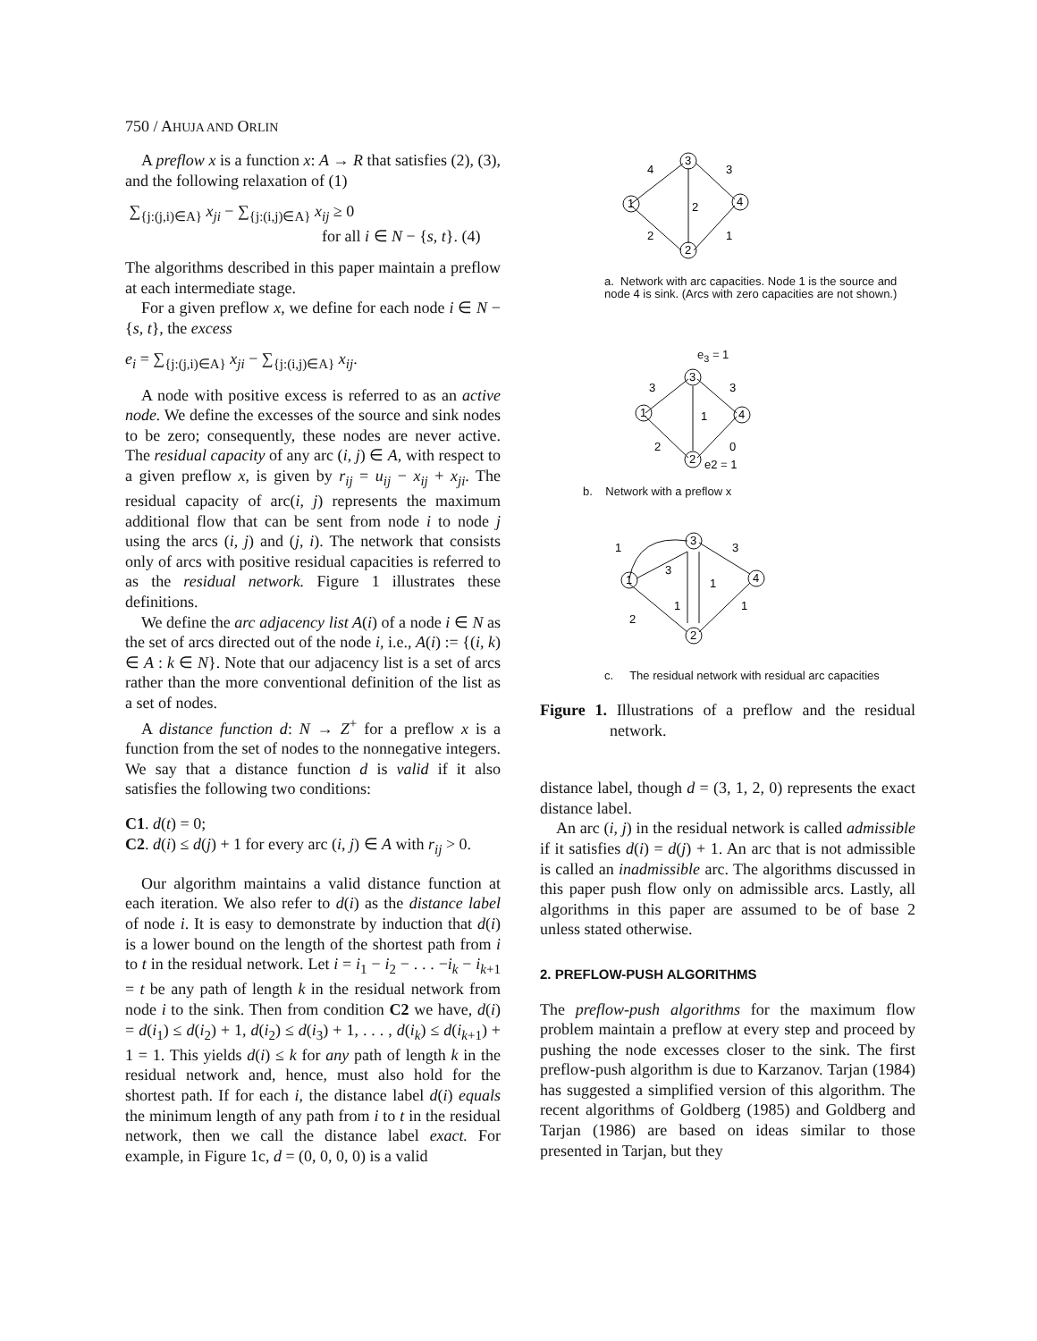750 / AHUJA AND ORLIN
A preflow x is a function x: A → R that satisfies (2), (3), and the following relaxation of (1)
∑<sub>{j:(j,i)∈A}</sub> x<sub>ji</sub> − ∑<sub>{j:(i,j)∈A}</sub> x<sub>ij</sub> ≥ 0
for all i ∈ N − {s, t}. (4)
The algorithms described in this paper maintain a preflow at each intermediate stage.
For a given preflow x, we define for each node i ∈ N − {s, t}, the excess
e<sub>i</sub> = ∑<sub>{j:(j,i)∈A}</sub> x<sub>ji</sub> − ∑<sub>{j:(i,j)∈A}</sub> x<sub>ij</sub>.
A node with positive excess is referred to as an active node. We define the excesses of the source and sink nodes to be zero; consequently, these nodes are never active. The residual capacity of any arc (i, j) ∈ A, with respect to a given preflow x, is given by r<sub>ij</sub> = u<sub>ij</sub> − x<sub>ij</sub> + x<sub>ji</sub>. The residual capacity of arc(i, j) represents the maximum additional flow that can be sent from node i to node j using the arcs (i, j) and (j, i). The network that consists only of arcs with positive residual capacities is referred to as the residual network. Figure 1 illustrates these definitions.
We define the arc adjacency list A(i) of a node i ∈ N as the set of arcs directed out of the node i, i.e., A(i) := {(i, k) ∈ A : k ∈ N}. Note that our adjacency list is a set of arcs rather than the more conventional definition of the list as a set of nodes.
A distance function d: N → Z<sup>+</sup> for a preflow x is a function from the set of nodes to the nonnegative integers. We say that a distance function d is valid if it also satisfies the following two conditions:
C1. d(t) = 0;
C2. d(i) ≤ d(j) + 1 for every arc (i, j) ∈ A with r<sub>ij</sub> > 0.
Our algorithm maintains a valid distance function at each iteration. We also refer to d(i) as the distance label of node i. It is easy to demonstrate by induction that d(i) is a lower bound on the length of the shortest path from i to t in the residual network. Let i = i<sub>1</sub> − i<sub>2</sub> − . . . −i<sub>k</sub> − i<sub>k+1</sub> = t be any path of length k in the residual network from node i to the sink. Then from condition C2 we have, d(i) = d(i<sub>1</sub>) ≤ d(i<sub>2</sub>) + 1, d(i<sub>2</sub>) ≤ d(i<sub>3</sub>) + 1, . . . , d(i<sub>k</sub>) ≤ d(i<sub>k+1</sub>) + 1 = 1. This yields d(i) ≤ k for any path of length k in the residual network and, hence, must also hold for the shortest path. If for each i, the distance label d(i) equals the minimum length of any path from i to t in the residual network, then we call the distance label exact. For example, in Figure 1c, d = (0, 0, 0, 0) is a valid
1
3
4
2
4
3
2
2
1
a. Network with arc capacities. Node 1 is the source and node 4 is sink. (Arcs with zero capacities are not shown.)
e<sub>3</sub> = 1
1
3
4
2
3
3
1
2
0
e2 = 1
b. Network with a preflow x
1
3
4
2
1
3
3
1
1
1
2
c. The residual network with residual arc capacities
Figure 1. Illustrations of a preflow and the residual network.
distance label, though d = (3, 1, 2, 0) represents the exact distance label.
An arc (i, j) in the residual network is called admissible if it satisfies d(i) = d(j) + 1. An arc that is not admissible is called an inadmissible arc. The algorithms discussed in this paper push flow only on admissible arcs. Lastly, all algorithms in this paper are assumed to be of base 2 unless stated otherwise.
2. PREFLOW-PUSH ALGORITHMS
The preflow-push algorithms for the maximum flow problem maintain a preflow at every step and proceed by pushing the node excesses closer to the sink. The first preflow-push algorithm is due to Karzanov. Tarjan (1984) has suggested a simplified version of this algorithm. The recent algorithms of Goldberg (1985) and Goldberg and Tarjan (1986) are based on ideas similar to those presented in Tarjan, but they